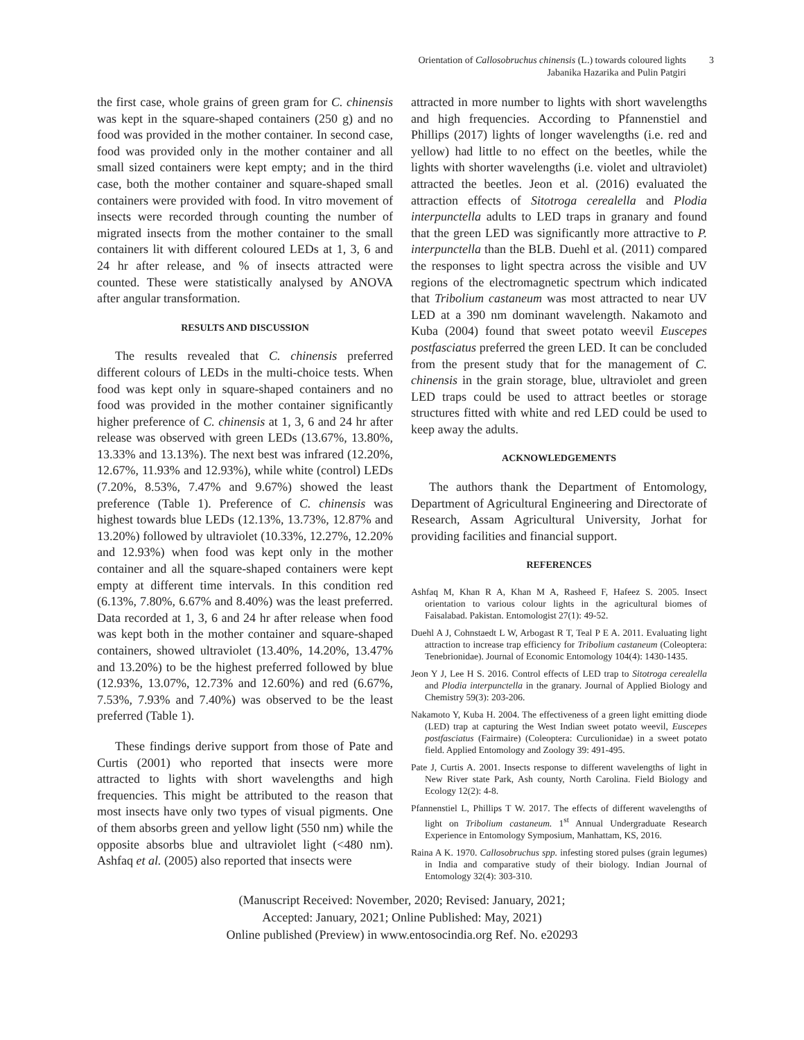Orientation of Callosobruchus chinensis (L.) towards coloured lights
Jabanika Hazarika and Pulin Patgiri
3
the first case, whole grains of green gram for C. chinensis was kept in the square-shaped containers (250 g) and no food was provided in the mother container. In second case, food was provided only in the mother container and all small sized containers were kept empty; and in the third case, both the mother container and square-shaped small containers were provided with food. In vitro movement of insects were recorded through counting the number of migrated insects from the mother container to the small containers lit with different coloured LEDs at 1, 3, 6 and 24 hr after release, and % of insects attracted were counted. These were statistically analysed by ANOVA after angular transformation.
RESULTS AND DISCUSSION
The results revealed that C. chinensis preferred different colours of LEDs in the multi-choice tests. When food was kept only in square-shaped containers and no food was provided in the mother container significantly higher preference of C. chinensis at 1, 3, 6 and 24 hr after release was observed with green LEDs (13.67%, 13.80%, 13.33% and 13.13%). The next best was infrared (12.20%, 12.67%, 11.93% and 12.93%), while white (control) LEDs (7.20%, 8.53%, 7.47% and 9.67%) showed the least preference (Table 1). Preference of C. chinensis was highest towards blue LEDs (12.13%, 13.73%, 12.87% and 13.20%) followed by ultraviolet (10.33%, 12.27%, 12.20% and 12.93%) when food was kept only in the mother container and all the square-shaped containers were kept empty at different time intervals. In this condition red (6.13%, 7.80%, 6.67% and 8.40%) was the least preferred. Data recorded at 1, 3, 6 and 24 hr after release when food was kept both in the mother container and square-shaped containers, showed ultraviolet (13.40%, 14.20%, 13.47% and 13.20%) to be the highest preferred followed by blue (12.93%, 13.07%, 12.73% and 12.60%) and red (6.67%, 7.53%, 7.93% and 7.40%) was observed to be the least preferred (Table 1).
These findings derive support from those of Pate and Curtis (2001) who reported that insects were more attracted to lights with short wavelengths and high frequencies. This might be attributed to the reason that most insects have only two types of visual pigments. One of them absorbs green and yellow light (550 nm) while the opposite absorbs blue and ultraviolet light (<480 nm). Ashfaq et al. (2005) also reported that insects were
attracted in more number to lights with short wavelengths and high frequencies. According to Pfannenstiel and Phillips (2017) lights of longer wavelengths (i.e. red and yellow) had little to no effect on the beetles, while the lights with shorter wavelengths (i.e. violet and ultraviolet) attracted the beetles. Jeon et al. (2016) evaluated the attraction effects of Sitotroga cerealella and Plodia interpunctella adults to LED traps in granary and found that the green LED was significantly more attractive to P. interpunctella than the BLB. Duehl et al. (2011) compared the responses to light spectra across the visible and UV regions of the electromagnetic spectrum which indicated that Tribolium castaneum was most attracted to near UV LED at a 390 nm dominant wavelength. Nakamoto and Kuba (2004) found that sweet potato weevil Euscepes postfasciatus preferred the green LED. It can be concluded from the present study that for the management of C. chinensis in the grain storage, blue, ultraviolet and green LED traps could be used to attract beetles or storage structures fitted with white and red LED could be used to keep away the adults.
ACKNOWLEDGEMENTS
The authors thank the Department of Entomology, Department of Agricultural Engineering and Directorate of Research, Assam Agricultural University, Jorhat for providing facilities and financial support.
REFERENCES
Ashfaq M, Khan R A, Khan M A, Rasheed F, Hafeez S. 2005. Insect orientation to various colour lights in the agricultural biomes of Faisalabad. Pakistan. Entomologist 27(1): 49-52.
Duehl A J, Cohnstaedt L W, Arbogast R T, Teal P E A. 2011. Evaluating light attraction to increase trap efficiency for Tribolium castaneum (Coleoptera: Tenebrionidae). Journal of Economic Entomology 104(4): 1430-1435.
Jeon Y J, Lee H S. 2016. Control effects of LED trap to Sitotroga cerealella and Plodia interpunctella in the granary. Journal of Applied Biology and Chemistry 59(3): 203-206.
Nakamoto Y, Kuba H. 2004. The effectiveness of a green light emitting diode (LED) trap at capturing the West Indian sweet potato weevil, Euscepes postfasciatus (Fairmaire) (Coleoptera: Curculionidae) in a sweet potato field. Applied Entomology and Zoology 39: 491-495.
Pate J, Curtis A. 2001. Insects response to different wavelengths of light in New River state Park, Ash county, North Carolina. Field Biology and Ecology 12(2): 4-8.
Pfannenstiel L, Phillips T W. 2017. The effects of different wavelengths of light on Tribolium castaneum. 1<sup>st</sup> Annual Undergraduate Research Experience in Entomology Symposium, Manhattam, KS, 2016.
Raina A K. 1970. Callosobruchus spp. infesting stored pulses (grain legumes) in India and comparative study of their biology. Indian Journal of Entomology 32(4): 303-310.
(Manuscript Received: November, 2020; Revised: January, 2021;
Accepted: January, 2021; Online Published: May, 2021)
Online published (Preview) in www.entosocindia.org Ref. No. e20293